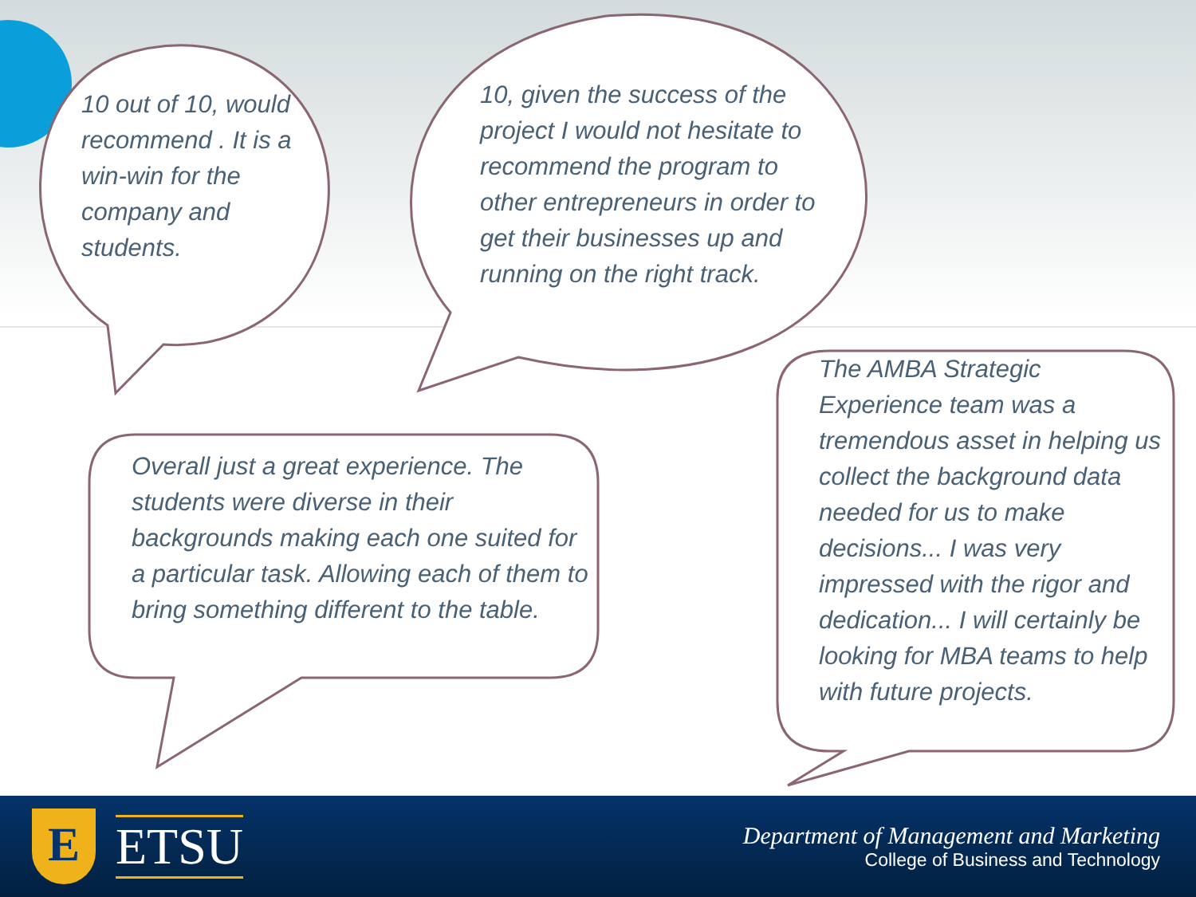10 out of 10, would recommend . It is a win-win for the company and students.
10, given the success of the project I would not hesitate to recommend the program to other entrepreneurs in order to get their businesses up and running on the right track.
Overall just a great experience. The students were diverse in their backgrounds making each one suited for a particular task. Allowing each of them to bring something different to the table.
The AMBA Strategic Experience team was a tremendous asset in helping us collect the background data needed for us to make decisions... I was very impressed with the rigor and dedication... I will certainly be looking for MBA teams to help with future projects.
E
ETSU
Department of Management and Marketing
College of Business and Technology